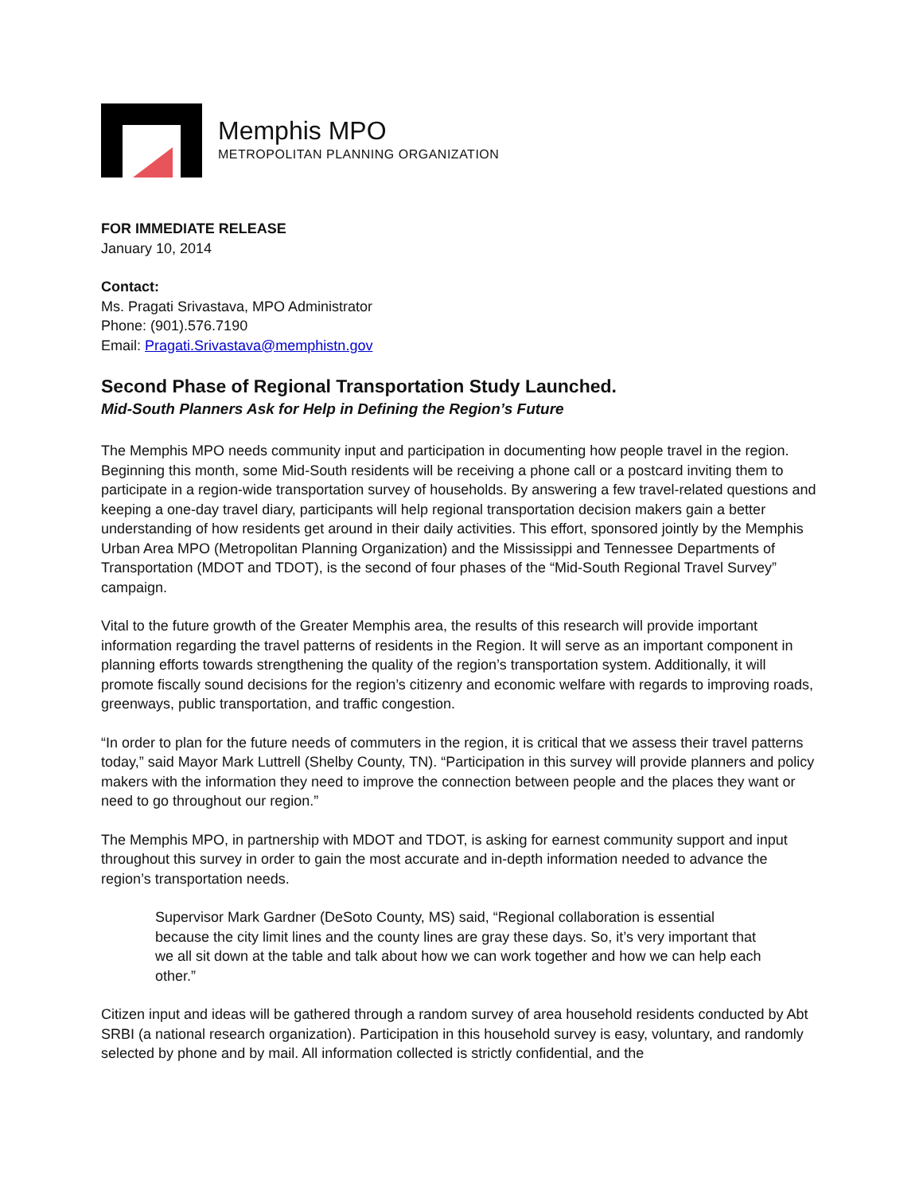Memphis MPO
METROPOLITAN PLANNING ORGANIZATION
FOR IMMEDIATE RELEASE
January 10, 2014
Contact:
Ms. Pragati Srivastava, MPO Administrator
Phone: (901).576.7190
Email: Pragati.Srivastava@memphistn.gov
Second Phase of Regional Transportation Study Launched.
Mid-South Planners Ask for Help in Defining the Region’s Future
The Memphis MPO needs community input and participation in documenting how people travel in the region. Beginning this month, some Mid-South residents will be receiving a phone call or a postcard inviting them to participate in a region-wide transportation survey of households. By answering a few travel-related questions and keeping a one-day travel diary, participants will help regional transportation decision makers gain a better understanding of how residents get around in their daily activities. This effort, sponsored jointly by the Memphis Urban Area MPO (Metropolitan Planning Organization) and the Mississippi and Tennessee Departments of Transportation (MDOT and TDOT), is the second of four phases of the “Mid-South Regional Travel Survey” campaign.
Vital to the future growth of the Greater Memphis area, the results of this research will provide important information regarding the travel patterns of residents in the Region. It will serve as an important component in planning efforts towards strengthening the quality of the region’s transportation system. Additionally, it will promote fiscally sound decisions for the region’s citizenry and economic welfare with regards to improving roads, greenways, public transportation, and traffic congestion.
“In order to plan for the future needs of commuters in the region, it is critical that we assess their travel patterns today,” said Mayor Mark Luttrell (Shelby County, TN). “Participation in this survey will provide planners and policy makers with the information they need to improve the connection between people and the places they want or need to go throughout our region.”
The Memphis MPO, in partnership with MDOT and TDOT, is asking for earnest community support and input throughout this survey in order to gain the most accurate and in-depth information needed to advance the region’s transportation needs.
Supervisor Mark Gardner (DeSoto County, MS) said, “Regional collaboration is essential because the city limit lines and the county lines are gray these days. So, it’s very important that we all sit down at the table and talk about how we can work together and how we can help each other.”
Citizen input and ideas will be gathered through a random survey of area household residents conducted by Abt SRBI (a national research organization). Participation in this household survey is easy, voluntary, and randomly selected by phone and by mail. All information collected is strictly confidential, and the